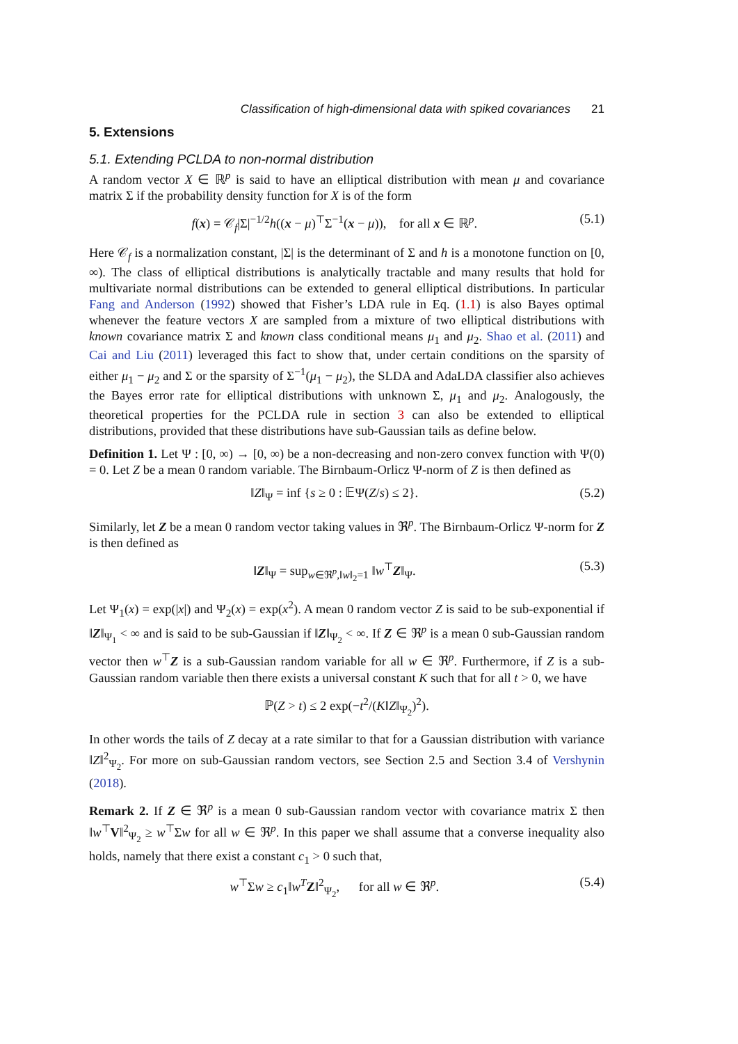Classification of high-dimensional data with spiked covariances 21
5. Extensions
5.1. Extending PCLDA to non-normal distribution
A random vector X ∈ ℝ<sup>p</sup> is said to have an elliptical distribution with mean μ and covariance matrix Σ if the probability density function for X is of the form
f(x) = 𝒞<sub>f</sub>|Σ|<sup>−1/2</sup>h((x − μ)<sup>⊤</sup>Σ<sup>−1</sup>(x − μ)), for all x ∈ ℝ<sup>p</sup>. (5.1)
Here 𝒞<sub>f</sub> is a normalization constant, |Σ| is the determinant of Σ and h is a monotone function on [0, ∞). The class of elliptical distributions is analytically tractable and many results that hold for multivariate normal distributions can be extended to general elliptical distributions. In particular Fang and Anderson (1992) showed that Fisher’s LDA rule in Eq. (1.1) is also Bayes optimal whenever the feature vectors X are sampled from a mixture of two elliptical distributions with known covariance matrix Σ and known class conditional means μ<sub>1</sub> and μ<sub>2</sub>. Shao et al. (2011) and Cai and Liu (2011) leveraged this fact to show that, under certain conditions on the sparsity of either μ<sub>1</sub> − μ<sub>2</sub> and Σ or the sparsity of Σ<sup>−1</sup>(μ<sub>1</sub> − μ<sub>2</sub>), the SLDA and AdaLDA classifier also achieves the Bayes error rate for elliptical distributions with unknown Σ, μ<sub>1</sub> and μ<sub>2</sub>. Analogously, the theoretical properties for the PCLDA rule in section 3 can also be extended to elliptical distributions, provided that these distributions have sub-Gaussian tails as define below.
Definition 1. Let Ψ : [0, ∞) → [0, ∞) be a non-decreasing and non-zero convex function with Ψ(0) = 0. Let Z be a mean 0 random variable. The Birnbaum-Orlicz Ψ-norm of Z is then defined as
‖Z‖<sub>Ψ</sub> = inf {s ≥ 0 : 𝔼Ψ(Z/s) ≤ 2}. (5.2)
Similarly, let Z be a mean 0 random vector taking values in ℜ<sup>p</sup>. The Birnbaum-Orlicz Ψ-norm for Z is then defined as
‖Z‖<sub>Ψ</sub> = sup<sub>w∈ℜ<sup>p</sup>,‖w‖<sub>2</sub>=1</sub> ‖w<sup>⊤</sup>Z‖<sub>Ψ</sub>. (5.3)
Let Ψ<sub>1</sub>(x) = exp(|x|) and Ψ<sub>2</sub>(x) = exp(x<sup>2</sup>). A mean 0 random vector Z is said to be sub-exponential if ‖Z‖<sub>Ψ<sub>1</sub></sub> < ∞ and is said to be sub-Gaussian if ‖Z‖<sub>Ψ<sub>2</sub></sub> < ∞. If Z ∈ ℜ<sup>p</sup> is a mean 0 sub-Gaussian random vector then w<sup>⊤</sup>Z is a sub-Gaussian random variable for all w ∈ ℜ<sup>p</sup>. Furthermore, if Z is a sub-Gaussian random variable then there exists a universal constant K such that for all t > 0, we have
ℙ(Z > t) ≤ 2 exp(−t<sup>2</sup>/(K‖Z‖<sub>Ψ<sub>2</sub></sub>)<sup>2</sup>).
In other words the tails of Z decay at a rate similar to that for a Gaussian distribution with variance ‖Z‖<sup>2</sup><sub>Ψ<sub>2</sub></sub>. For more on sub-Gaussian random vectors, see Section 2.5 and Section 3.4 of Vershynin (2018).
Remark 2. If Z ∈ ℜ<sup>p</sup> is a mean 0 sub-Gaussian random vector with covariance matrix Σ then ‖w<sup>⊤</sup>V‖<sup>2</sup><sub>Ψ<sub>2</sub></sub> ≥ w<sup>⊤</sup>Σw for all w ∈ ℜ<sup>p</sup>. In this paper we shall assume that a converse inequality also holds, namely that there exist a constant c<sub>1</sub> > 0 such that,
w<sup>⊤</sup>Σw ≥ c<sub>1</sub>‖w<sup>T</sup>Z‖<sup>2</sup><sub>Ψ<sub>2</sub></sub>, for all w ∈ ℜ<sup>p</sup>. (5.4)